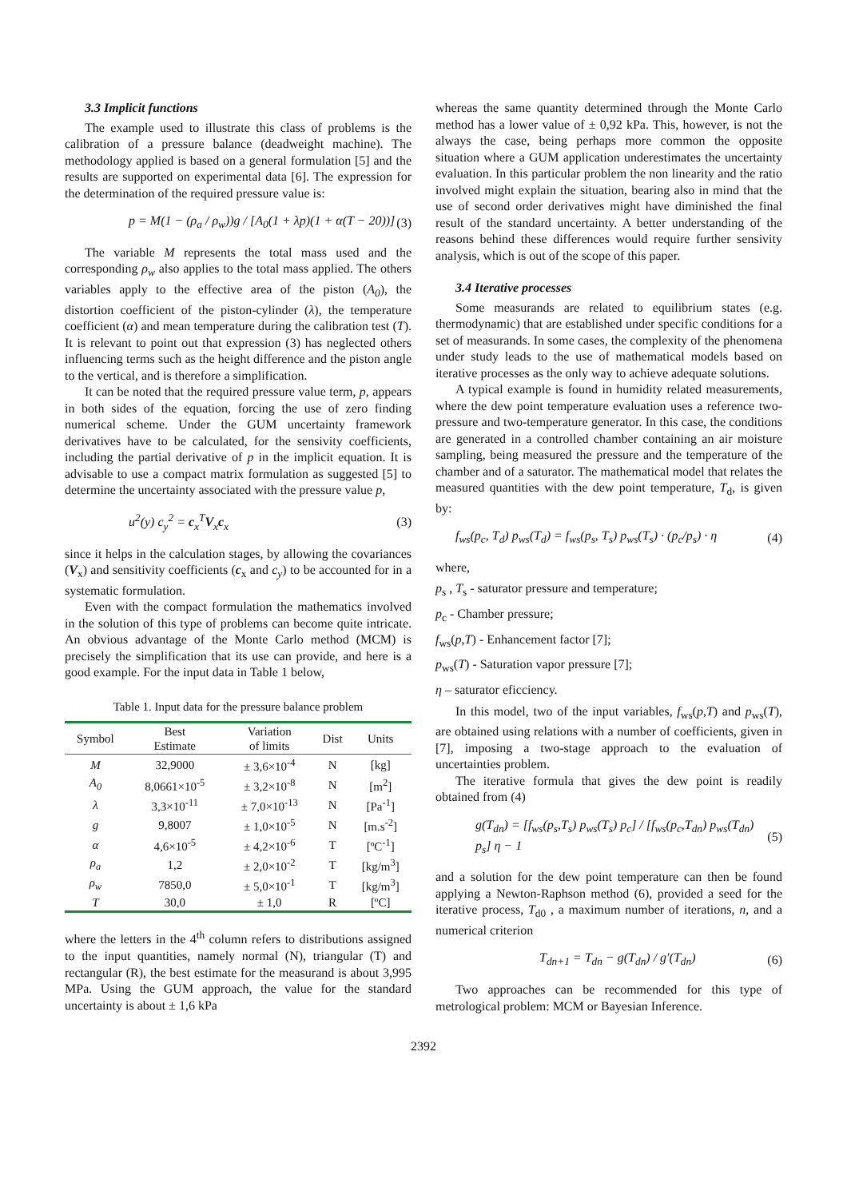3.3 Implicit functions
The example used to illustrate this class of problems is the calibration of a pressure balance (deadweight machine). The methodology applied is based on a general formulation [5] and the results are supported on experimental data [6]. The expression for the determination of the required pressure value is:
p = M(1 − (ρ<sub>a</sub> / ρ<sub>w</sub>))g / [A<sub>0</sub>(1 + λp)(1 + α(T − 20))] (3)
The variable M represents the total mass used and the corresponding ρ<sub>w</sub> also applies to the total mass applied. The others variables apply to the effective area of the piston (A<sub>0</sub>), the distortion coefficient of the piston-cylinder (λ), the temperature coefficient (α) and mean temperature during the calibration test (T). It is relevant to point out that expression (3) has neglected others influencing terms such as the height difference and the piston angle to the vertical, and is therefore a simplification.
It can be noted that the required pressure value term, p, appears in both sides of the equation, forcing the use of zero finding numerical scheme. Under the GUM uncertainty framework derivatives have to be calculated, for the sensivity coefficients, including the partial derivative of p in the implicit equation. It is advisable to use a compact matrix formulation as suggested [5] to determine the uncertainty associated with the pressure value p,
u<sup>2</sup>(y) c<sub>y</sub><sup>2</sup> = c<sub>x</sub><sup>T</sup>V<sub>x</sub>c<sub>x</sub> (3)
since it helps in the calculation stages, by allowing the covariances (V<sub>x</sub>) and sensitivity coefficients (c<sub>x</sub> and c<sub>y</sub>) to be accounted for in a systematic formulation.
Even with the compact formulation the mathematics involved in the solution of this type of problems can become quite intricate. An obvious advantage of the Monte Carlo method (MCM) is precisely the simplification that its use can provide, and here is a good example. For the input data in Table 1 below,
Table 1. Input data for the pressure balance problem
| Symbol | Best Estimate | Variation of limits | Dist | Units |
| --- | --- | --- | --- | --- |
| M | 32,9000 | ± 3,6×10<sup>-4</sup> | N | [kg] |
| A<sub>0</sub> | 8,0661×10<sup>-5</sup> | ± 3,2×10<sup>-8</sup> | N | [m<sup>2</sup>] |
| λ | 3,3×10<sup>-11</sup> | ± 7,0×10<sup>-13</sup> | N | [Pa<sup>-1</sup>] |
| g | 9,8007 | ± 1,0×10<sup>-5</sup> | N | [m.s<sup>-2</sup>] |
| α | 4,6×10<sup>-5</sup> | ± 4,2×10<sup>-6</sup> | T | [ºC<sup>-1</sup>] |
| ρ<sub>a</sub> | 1,2 | ± 2,0×10<sup>-2</sup> | T | [kg/m<sup>3</sup>] |
| ρ<sub>w</sub> | 7850,0 | ± 5,0×10<sup>-1</sup> | T | [kg/m<sup>3</sup>] |
| T | 30,0 | ± 1,0 | R | [ºC] |
where the letters in the 4<sup>th</sup> column refers to distributions assigned to the input quantities, namely normal (N), triangular (T) and rectangular (R), the best estimate for the measurand is about 3,995 MPa. Using the GUM approach, the value for the standard uncertainty is about ± 1,6 kPa
whereas the same quantity determined through the Monte Carlo method has a lower value of ± 0,92 kPa. This, however, is not the always the case, being perhaps more common the opposite situation where a GUM application underestimates the uncertainty evaluation. In this particular problem the non linearity and the ratio involved might explain the situation, bearing also in mind that the use of second order derivatives might have diminished the final result of the standard uncertainty. A better understanding of the reasons behind these differences would require further sensivity analysis, which is out of the scope of this paper.
3.4 Iterative processes
Some measurands are related to equilibrium states (e.g. thermodynamic) that are established under specific conditions for a set of measurands. In some cases, the complexity of the phenomena under study leads to the use of mathematical models based on iterative processes as the only way to achieve adequate solutions.
A typical example is found in humidity related measurements, where the dew point temperature evaluation uses a reference two-pressure and two-temperature generator. In this case, the conditions are generated in a controlled chamber containing an air moisture sampling, being measured the pressure and the temperature of the chamber and of a saturator. The mathematical model that relates the measured quantities with the dew point temperature, T<sub>d</sub>, is given by:
f<sub>ws</sub>(p<sub>c</sub>, T<sub>d</sub>) p<sub>ws</sub>(T<sub>d</sub>) = f<sub>ws</sub>(p<sub>s</sub>, T<sub>s</sub>) p<sub>ws</sub>(T<sub>s</sub>) · (p<sub>c</sub>/p<sub>s</sub>) · η (4)
where,
p<sub>s</sub> , T<sub>s</sub> - saturator pressure and temperature;
p<sub>c</sub> - Chamber pressure;
f<sub>ws</sub>(p,T) - Enhancement factor [7];
p<sub>ws</sub>(T) - Saturation vapor pressure [7];
η – saturator eficciency.
In this model, two of the input variables, f<sub>ws</sub>(p,T) and p<sub>ws</sub>(T), are obtained using relations with a number of coefficients, given in [7], imposing a two-stage approach to the evaluation of uncertainties problem.
The iterative formula that gives the dew point is readily obtained from (4)
g(T<sub>dn</sub>) = [f<sub>ws</sub>(p<sub>s</sub>,T<sub>s</sub>) p<sub>ws</sub>(T<sub>s</sub>) p<sub>c</sub>] / [f<sub>ws</sub>(p<sub>c</sub>,T<sub>dn</sub>) p<sub>ws</sub>(T<sub>dn</sub>) p<sub>s</sub>] η − 1 (5)
and a solution for the dew point temperature can then be found applying a Newton-Raphson method (6), provided a seed for the iterative process, T<sub>d0</sub> , a maximum number of iterations, n, and a numerical criterion
T<sub>dn+1</sub> = T<sub>dn</sub> − g(T<sub>dn</sub>) / g′(T<sub>dn</sub>) (6)
Two approaches can be recommended for this type of metrological problem: MCM or Bayesian Inference.
2392